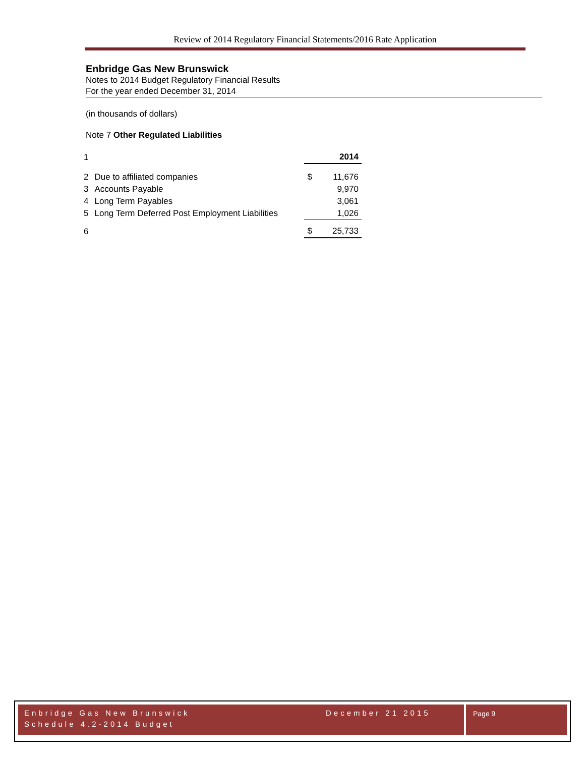Review of 2014 Regulatory Financial Statements/2016 Rate Application
Enbridge Gas New Brunswick
Notes to 2014 Budget Regulatory Financial Results
For the year ended December 31, 2014
(in thousands of dollars)
Note 7 Other Regulated Liabilities
| 1 | | 2014 | |
| 2 | Due to affiliated companies | $ | 11,676 |
| 3 | Accounts Payable | | 9,970 |
| 4 | Long Term Payables | | 3,061 |
| 5 | Long Term Deferred Post Employment Liabilities | | 1,026 |
| 6 | | $ | 25,733 |
Enbridge Gas New Brunswick December 21 2015
Schedule 4.2-2014 Budget
Page 9